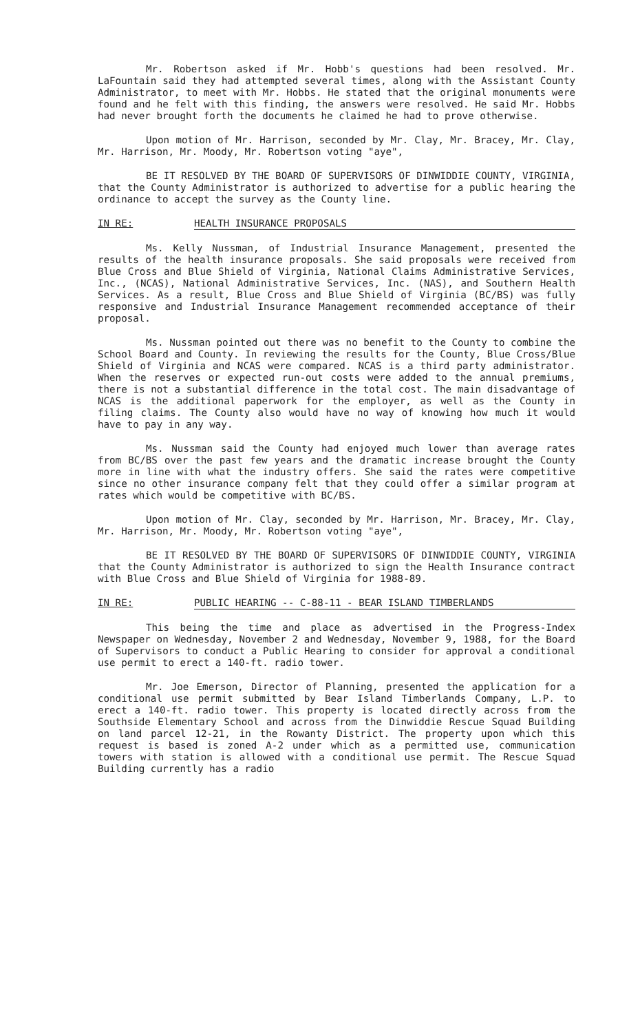Mr. Robertson asked if Mr. Hobb's questions had been resolved. Mr. LaFountain said they had attempted several times, along with the Assistant County Administrator, to meet with Mr. Hobbs. He stated that the original monuments were found and he felt with this finding, the answers were resolved. He said Mr. Hobbs had never brought forth the documents he claimed he had to prove otherwise.
Upon motion of Mr. Harrison, seconded by Mr. Clay, Mr. Bracey, Mr. Clay, Mr. Harrison, Mr. Moody, Mr. Robertson voting "aye",
BE IT RESOLVED BY THE BOARD OF SUPERVISORS OF DINWIDDIE COUNTY, VIRGINIA, that the County Administrator is authorized to advertise for a public hearing the ordinance to accept the survey as the County line.
IN RE: HEALTH INSURANCE PROPOSALS
Ms. Kelly Nussman, of Industrial Insurance Management, presented the results of the health insurance proposals. She said proposals were received from Blue Cross and Blue Shield of Virginia, National Claims Administrative Services, Inc., (NCAS), National Administrative Services, Inc. (NAS), and Southern Health Services. As a result, Blue Cross and Blue Shield of Virginia (BC/BS) was fully responsive and Industrial Insurance Management recommended acceptance of their proposal.
Ms. Nussman pointed out there was no benefit to the County to combine the School Board and County. In reviewing the results for the County, Blue Cross/Blue Shield of Virginia and NCAS were compared. NCAS is a third party administrator. When the reserves or expected run-out costs were added to the annual premiums, there is not a substantial difference in the total cost. The main disadvantage of NCAS is the additional paperwork for the employer, as well as the County in filing claims. The County also would have no way of knowing how much it would have to pay in any way.
Ms. Nussman said the County had enjoyed much lower than average rates from BC/BS over the past few years and the dramatic increase brought the County more in line with what the industry offers. She said the rates were competitive since no other insurance company felt that they could offer a similar program at rates which would be competitive with BC/BS.
Upon motion of Mr. Clay, seconded by Mr. Harrison, Mr. Bracey, Mr. Clay, Mr. Harrison, Mr. Moody, Mr. Robertson voting "aye",
BE IT RESOLVED BY THE BOARD OF SUPERVISORS OF DINWIDDIE COUNTY, VIRGINIA that the County Administrator is authorized to sign the Health Insurance contract with Blue Cross and Blue Shield of Virginia for 1988-89.
IN RE: PUBLIC HEARING -- C-88-11 - BEAR ISLAND TIMBERLANDS
This being the time and place as advertised in the Progress-Index Newspaper on Wednesday, November 2 and Wednesday, November 9, 1988, for the Board of Supervisors to conduct a Public Hearing to consider for approval a conditional use permit to erect a 140-ft. radio tower.
Mr. Joe Emerson, Director of Planning, presented the application for a conditional use permit submitted by Bear Island Timberlands Company, L.P. to erect a 140-ft. radio tower. This property is located directly across from the Southside Elementary School and across from the Dinwiddie Rescue Squad Building on land parcel 12-21, in the Rowanty District. The property upon which this request is based is zoned A-2 under which as a permitted use, communication towers with station is allowed with a conditional use permit. The Rescue Squad Building currently has a radio